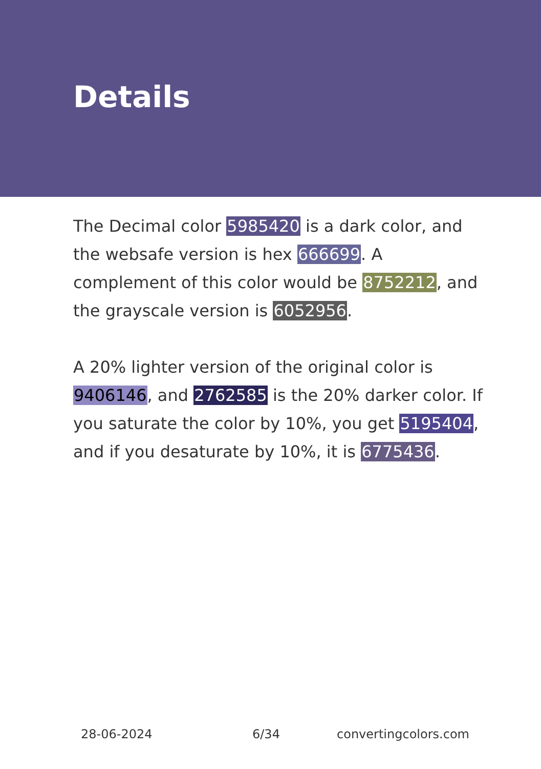Details
The Decimal color 5985420 is a dark color, and the websafe version is hex 666699. A complement of this color would be 8752212, and the grayscale version is 6052956.
A 20% lighter version of the original color is 9406146, and 2762585 is the 20% darker color. If you saturate the color by 10%, you get 5195404, and if you desaturate by 10%, it is 6775436.
28-06-2024 6/34 convertingcolors.com